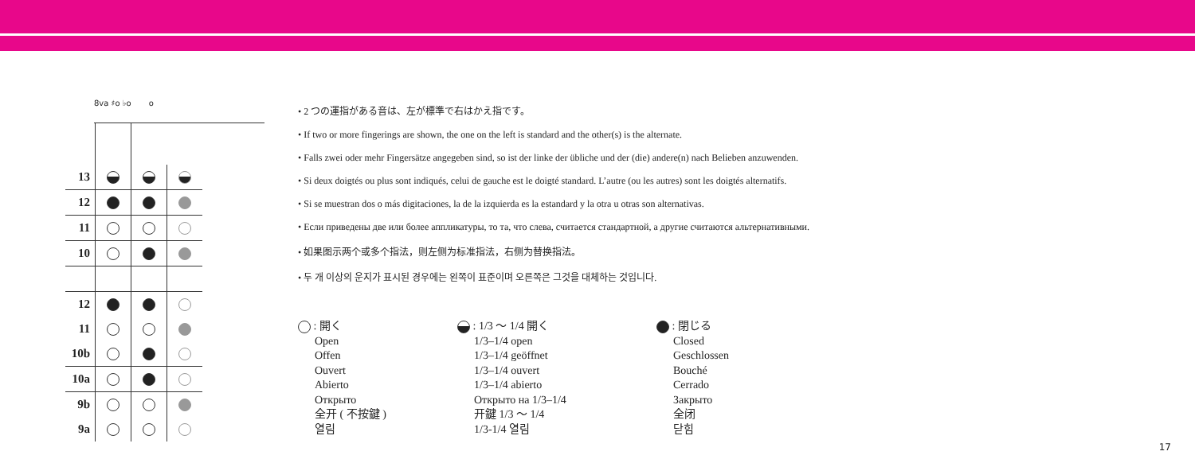8va ♯o ♭o o
| 13 | | | |
| 12 | | | |
| 11 | | | |
| 10 | | | |
| 12 | | | |
| 11 | | | |
| 10b | | | |
| 10a | | | |
| 9b | | | |
| 9a | | | |
• 2 つの運指がある音は、左が標準で右はかえ指です。
• If two or more fingerings are shown, the one on the left is standard and the other(s) is the alternate.
• Falls zwei oder mehr Fingersätze angegeben sind, so ist der linke der übliche und der (die) andere(n) nach Belieben anzuwenden.
• Si deux doigtés ou plus sont indiqués, celui de gauche est le doigté standard. L’autre (ou les autres) sont les doigtés alternatifs.
• Si se muestran dos o más digitaciones, la de la izquierda es la estandard y la otra u otras son alternativas.
• Если приведены две или более аппликатуры, то та, что слева, считается стандартной, а другие считаются альтернативными.
• 如果图示两个或多个指法，则左侧为标准指法，右侧为替换指法。
• 두 개 이상의 운지가 표시된 경우에는 왼쪽이 표준이며 오른쪽은 그것을 대체하는 것입니다.
: 開く
Open
Offen
Ouvert
Abierto
Открыто
全开 ( 不按鍵 )
열림
: 1/3 ～ 1/4 開く
1/3–1/4 open
1/3–1/4 geöffnet
1/3–1/4 ouvert
1/3–1/4 abierto
Открыто на 1/3–1/4
开鍵 1/3 ～ 1/4
1/3-1/4 열림
: 閉じる
Closed
Geschlossen
Bouché
Cerrado
Закрыто
全闭
닫힘
17